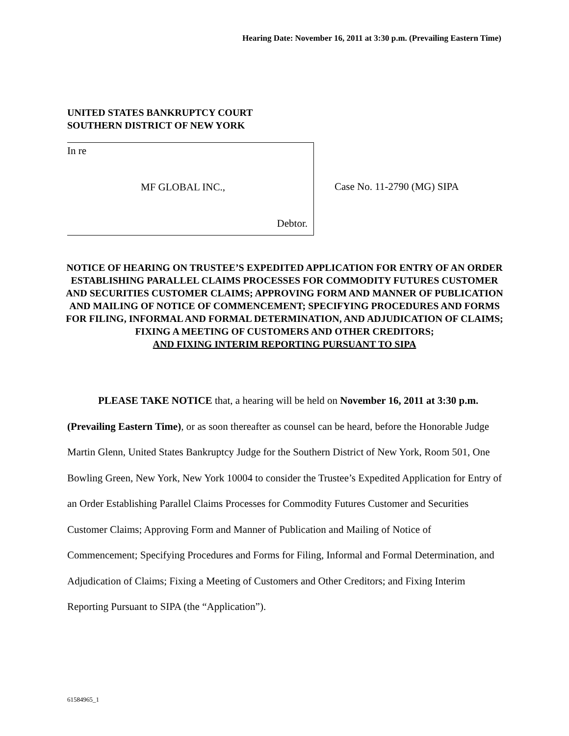Hearing Date: November 16, 2011 at 3:30 p.m. (Prevailing Eastern Time)
UNITED STATES BANKRUPTCY COURT
SOUTHERN DISTRICT OF NEW YORK
In re
MF GLOBAL INC.,
Debtor.
Case No. 11-2790 (MG) SIPA
NOTICE OF HEARING ON TRUSTEE’S EXPEDITED APPLICATION FOR ENTRY OF AN ORDER ESTABLISHING PARALLEL CLAIMS PROCESSES FOR COMMODITY FUTURES CUSTOMER AND SECURITIES CUSTOMER CLAIMS; APPROVING FORM AND MANNER OF PUBLICATION AND MAILING OF NOTICE OF COMMENCEMENT; SPECIFYING PROCEDURES AND FORMS FOR FILING, INFORMAL AND FORMAL DETERMINATION, AND ADJUDICATION OF CLAIMS; FIXING A MEETING OF CUSTOMERS AND OTHER CREDITORS;
AND FIXING INTERIM REPORTING PURSUANT TO SIPA
PLEASE TAKE NOTICE that, a hearing will be held on November 16, 2011 at 3:30 p.m. (Prevailing Eastern Time), or as soon thereafter as counsel can be heard, before the Honorable Judge Martin Glenn, United States Bankruptcy Judge for the Southern District of New York, Room 501, One Bowling Green, New York, New York 10004 to consider the Trustee’s Expedited Application for Entry of an Order Establishing Parallel Claims Processes for Commodity Futures Customer and Securities Customer Claims; Approving Form and Manner of Publication and Mailing of Notice of Commencement; Specifying Procedures and Forms for Filing, Informal and Formal Determination, and Adjudication of Claims; Fixing a Meeting of Customers and Other Creditors; and Fixing Interim Reporting Pursuant to SIPA (the “Application”).
61584965_1